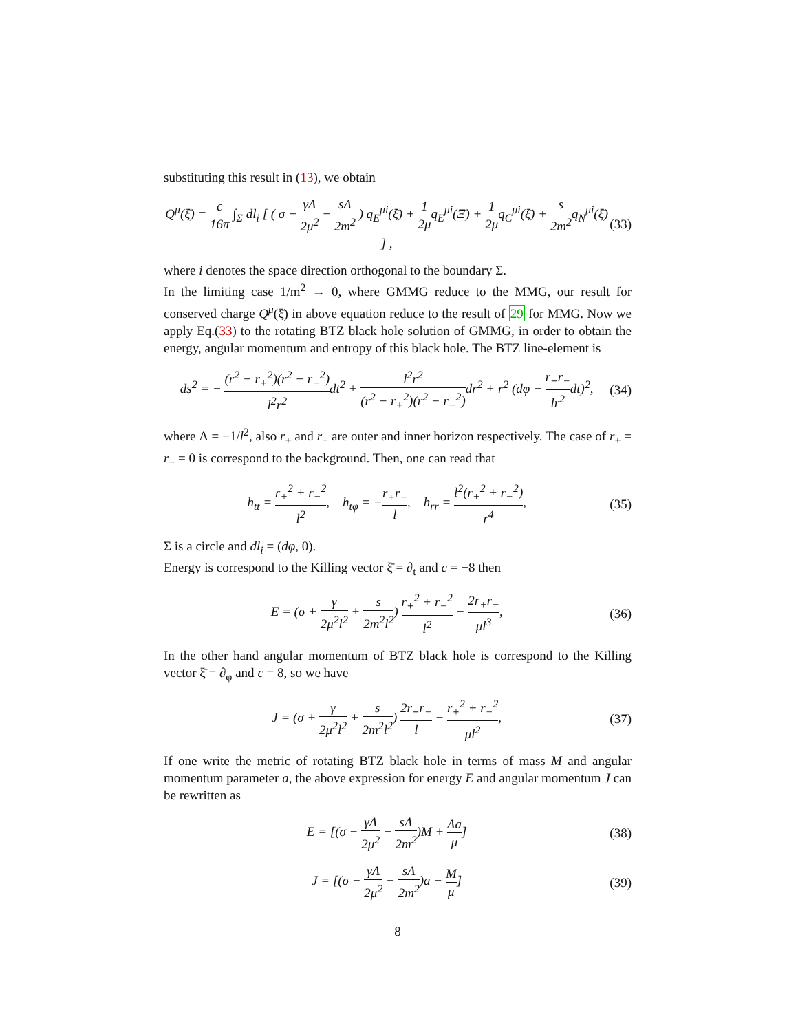substituting this result in (13), we obtain
Q<sup>μ</sup>(ξ̄) = c 16π ∫<sub>Σ</sub> dl<sub>i</sub> [ ( σ − γΛ 2μ<sup>2</sup> − sΛ 2m<sup>2</sup> ) q<sub>E</sub><sup>μi</sup>(ξ̄) + 1 2μq<sub>E</sub><sup>μi</sup>(Ξ̄) + 1 2μq<sub>C</sub><sup>μi</sup>(ξ̄) + s 2m<sup>2</sup>q<sub>N</sub><sup>μi</sup>(ξ̄) ] ,
(33)
where i denotes the space direction orthogonal to the boundary Σ.
In the limiting case 1/m<sup>2</sup> → 0, where GMMG reduce to the MMG, our result for conserved charge Q<sup>μ</sup>(ξ̄) in above equation reduce to the result of 29 for MMG. Now we apply Eq.(33) to the rotating BTZ black hole solution of GMMG, in order to obtain the energy, angular momentum and entropy of this black hole. The BTZ line-element is
ds<sup>2</sup> = − (r<sup>2</sup> − r<sub>+</sub><sup>2</sup>)(r<sup>2</sup> − r<sub>−</sub><sup>2</sup>) l<sup>2</sup>r<sup>2</sup>dt<sup>2</sup> + l<sup>2</sup>r<sup>2</sup> (r<sup>2</sup> − r<sub>+</sub><sup>2</sup>)(r<sup>2</sup> − r<sub>−</sub><sup>2</sup>) dr<sup>2</sup> + r<sup>2</sup> (dφ − r<sub>+</sub>r<sub>−</sub> lr<sup>2</sup>dt)<sup>2</sup>,
(34)
where Λ = −1/l<sup>2</sup>, also r<sub>+</sub> and r<sub>−</sub> are outer and inner horizon respectively. The case of r<sub>+</sub> = r<sub>−</sub> = 0 is correspond to the background. Then, one can read that
h<sub>tt</sub> = r<sub>+</sub><sup>2</sup> + r<sub>−</sub><sup>2</sup> l<sup>2</sup>, h<sub>tφ</sub> = −r<sub>+</sub>r<sub>−</sub> l, h<sub>rr</sub> = l<sup>2</sup>(r<sub>+</sub><sup>2</sup> + r<sub>−</sub><sup>2</sup>) r<sup>4</sup>,
(35)
Σ is a circle and dl<sub>i</sub> = (dφ, 0).
Energy is correspond to the Killing vector ξ̄ = ∂<sub>t</sub> and c = −8 then
E = (σ + γ 2μ<sup>2</sup>l<sup>2</sup> + s 2m<sup>2</sup>l<sup>2</sup>) r<sub>+</sub><sup>2</sup> + r<sub>−</sub><sup>2</sup> l<sup>2</sup> − 2r<sub>+</sub>r<sub>−</sub> μl<sup>3</sup>,
(36)
In the other hand angular momentum of BTZ black hole is correspond to the Killing vector ξ̄ = ∂<sub>φ</sub> and c = 8, so we have
J = (σ + γ 2μ<sup>2</sup>l<sup>2</sup> + s 2m<sup>2</sup>l<sup>2</sup>) 2r<sub>+</sub>r<sub>−</sub> l − r<sub>+</sub><sup>2</sup> + r<sub>−</sub><sup>2</sup> μl<sup>2</sup>,
(37)
If one write the metric of rotating BTZ black hole in terms of mass M and angular momentum parameter a, the above expression for energy E and angular momentum J can be rewritten as
E = [(σ − γΛ 2μ<sup>2</sup> − sΛ 2m<sup>2</sup>)M + Λa μ]
(38)
J = [(σ − γΛ 2μ<sup>2</sup> − sΛ 2m<sup>2</sup>)a − M μ]
(39)
8